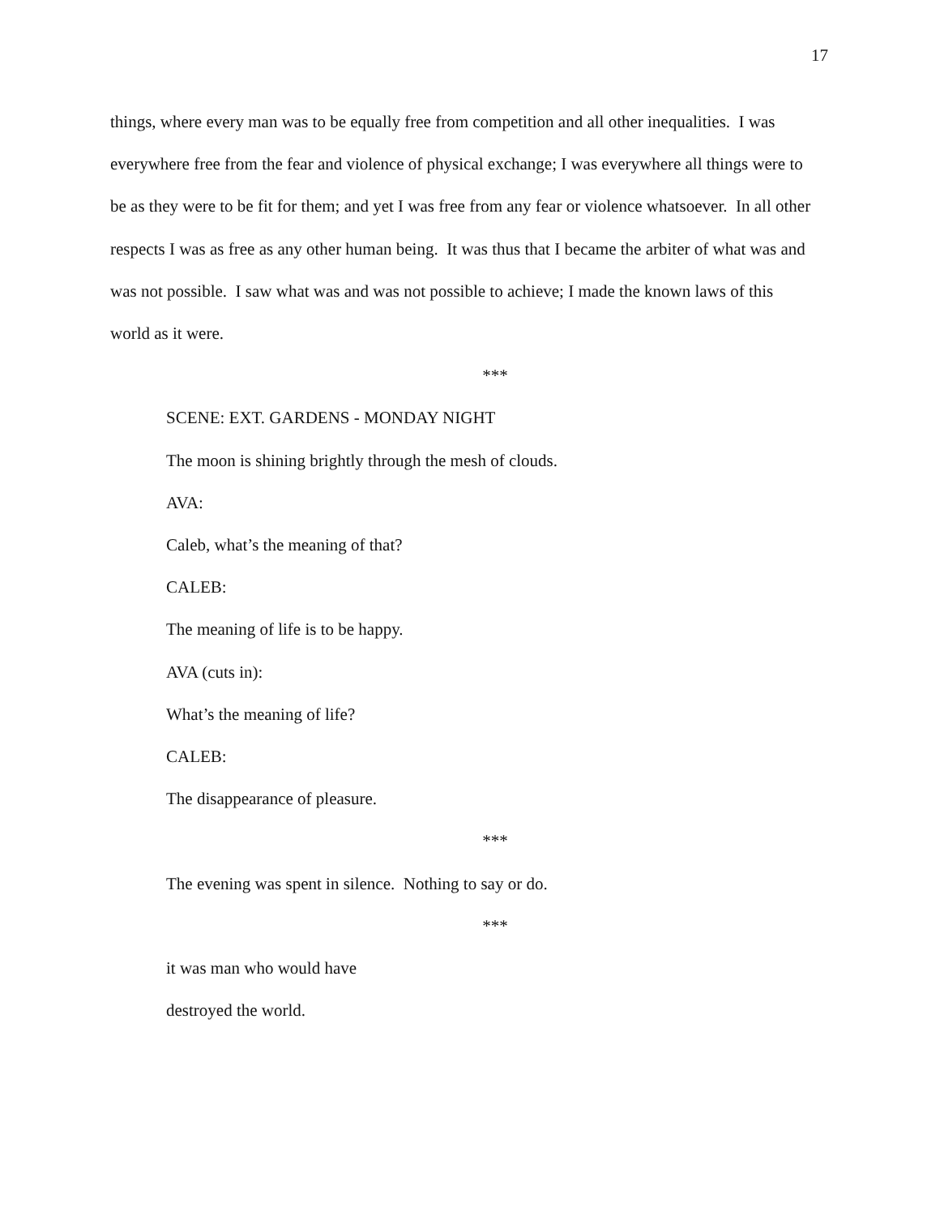17
things, where every man was to be equally free from competition and all other inequalities. I was everywhere free from the fear and violence of physical exchange; I was everywhere all things were to be as they were to be fit for them; and yet I was free from any fear or violence whatsoever. In all other respects I was as free as any other human being. It was thus that I became the arbiter of what was and was not possible. I saw what was and was not possible to achieve; I made the known laws of this world as it were.
***
SCENE: EXT. GARDENS - MONDAY NIGHT
The moon is shining brightly through the mesh of clouds.
AVA:
Caleb, what’s the meaning of that?
CALEB:
The meaning of life is to be happy.
AVA (cuts in):
What’s the meaning of life?
CALEB:
The disappearance of pleasure.
***
The evening was spent in silence. Nothing to say or do.
***
it was man who would have
destroyed the world.